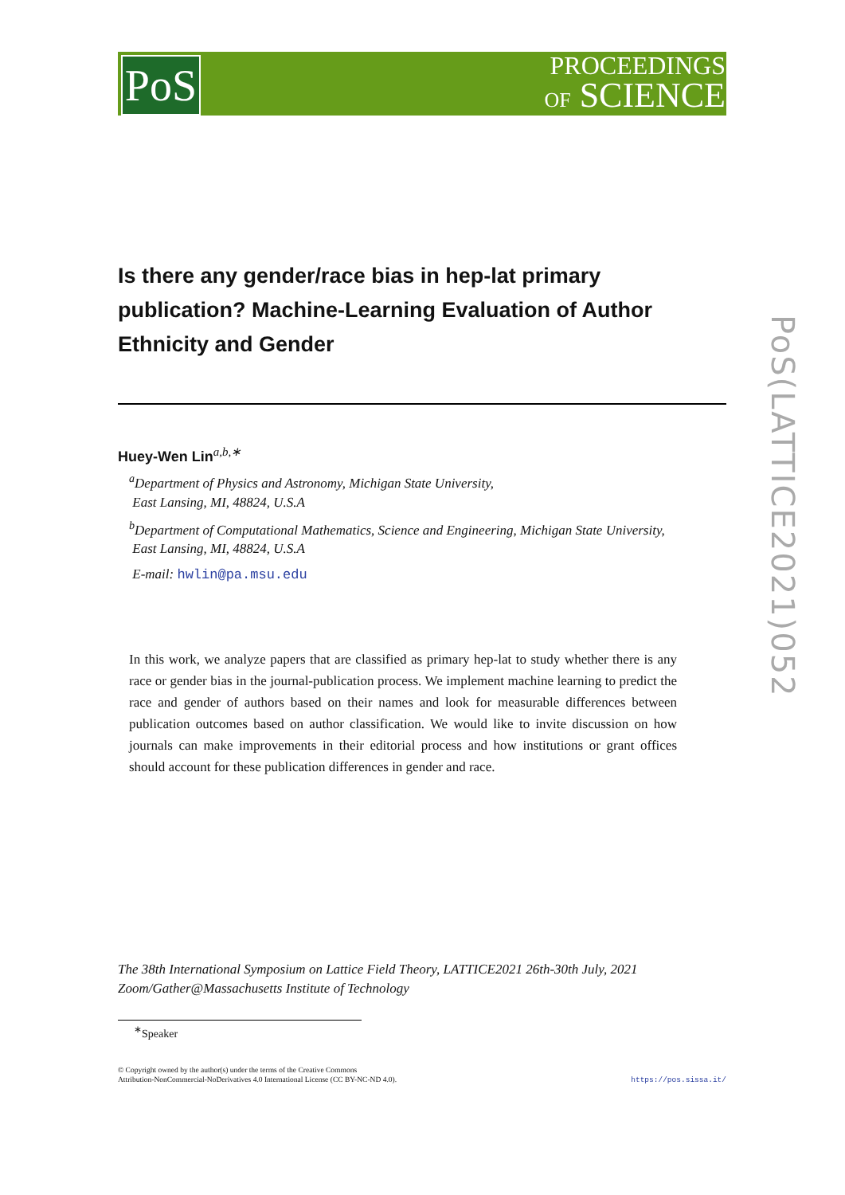PoS
PROCEEDINGS
OF SCIENCE
PoS(LATTICE2021)052
Is there any gender/race bias in hep-lat primary publication? Machine-Learning Evaluation of Author Ethnicity and Gender
Huey-Wen Lin<sup>a,b,∗</sup>
<sup>a</sup> Department of Physics and Astronomy, Michigan State University,
East Lansing, MI, 48824, U.S.A
<sup>b</sup> Department of Computational Mathematics, Science and Engineering, Michigan State University,
East Lansing, MI, 48824, U.S.A
E-mail: hwlin@pa.msu.edu
In this work, we analyze papers that are classified as primary hep-lat to study whether there is any race or gender bias in the journal-publication process. We implement machine learning to predict the race and gender of authors based on their names and look for measurable differences between publication outcomes based on author classification. We would like to invite discussion on how journals can make improvements in their editorial process and how institutions or grant offices should account for these publication differences in gender and race.
The 38th International Symposium on Lattice Field Theory, LATTICE2021 26th-30th July, 2021
Zoom/Gather@Massachusetts Institute of Technology
<sup>∗</sup>Speaker
https://pos.sissa.it/ © Copyright owned by the author(s) under the terms of the Creative Commons
Attribution-NonCommercial-NoDerivatives 4.0 International License (CC BY-NC-ND 4.0).